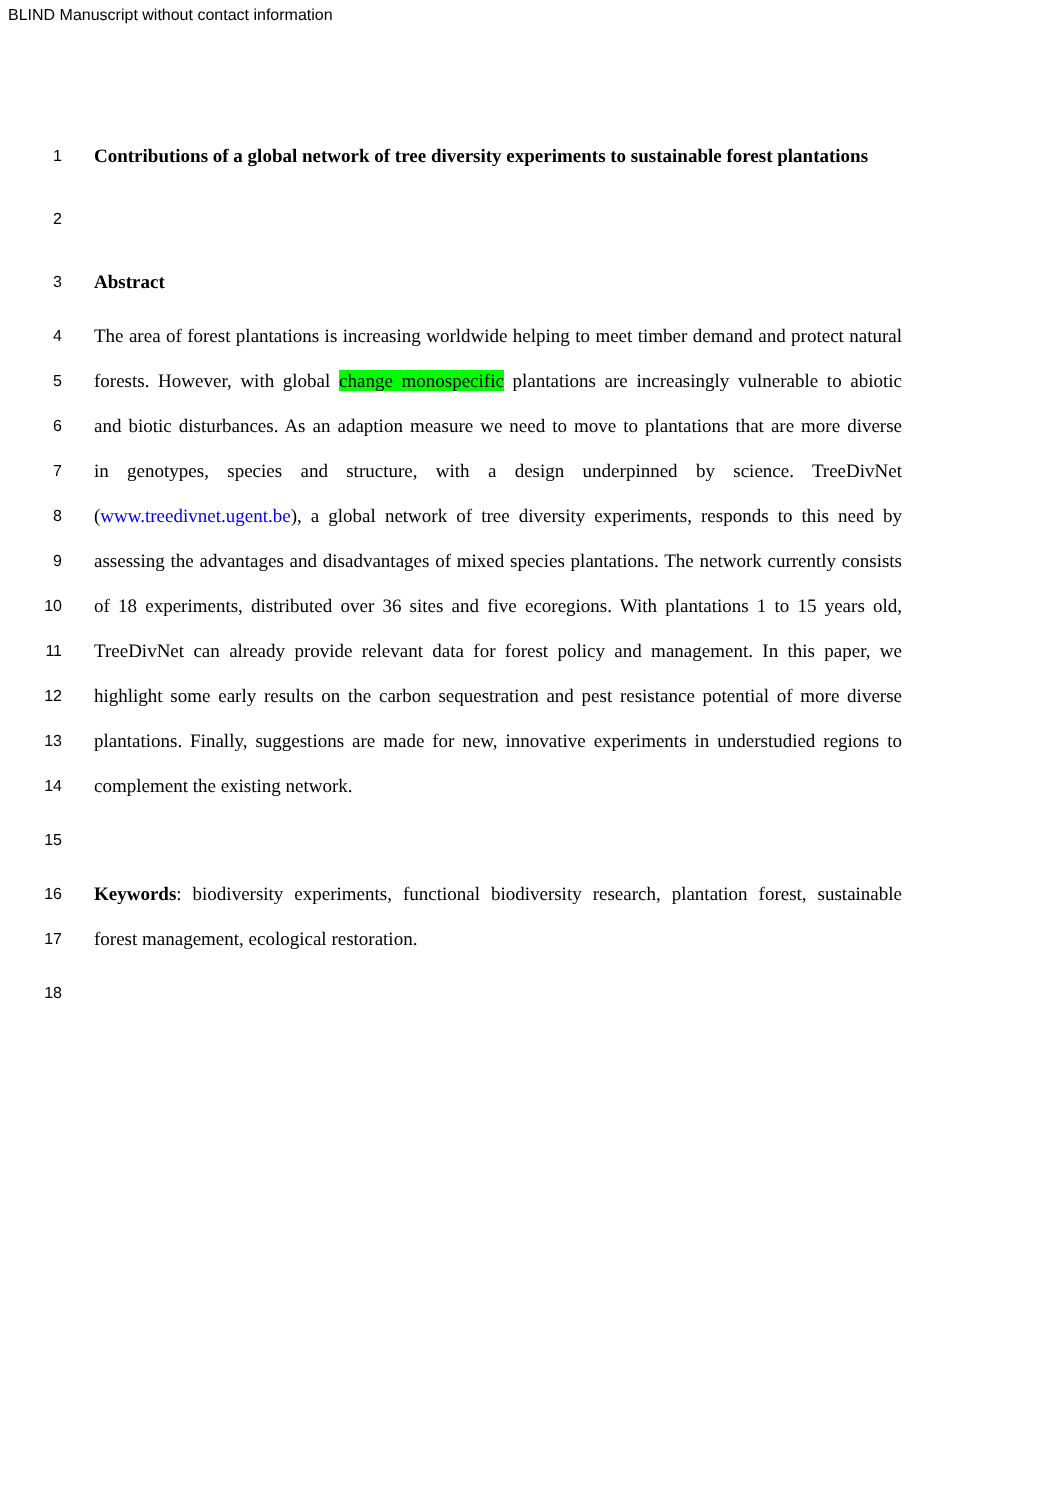BLIND Manuscript without contact information
1 Contributions of a global network of tree diversity experiments to sustainable forest plantations
2
3 Abstract
4 The area of forest plantations is increasing worldwide helping to meet timber demand and protect natural
5 forests. However, with global change monospecific plantations are increasingly vulnerable to abiotic
6 and biotic disturbances. As an adaption measure we need to move to plantations that are more diverse
7 in genotypes, species and structure, with a design underpinned by science. TreeDivNet
8 (www.treedivnet.ugent.be), a global network of tree diversity experiments, responds to this need by
9 assessing the advantages and disadvantages of mixed species plantations. The network currently consists
10 of 18 experiments, distributed over 36 sites and five ecoregions. With plantations 1 to 15 years old,
11 TreeDivNet can already provide relevant data for forest policy and management. In this paper, we
12 highlight some early results on the carbon sequestration and pest resistance potential of more diverse
13 plantations. Finally, suggestions are made for new, innovative experiments in understudied regions to
14 complement the existing network.
15
16 Keywords: biodiversity experiments, functional biodiversity research, plantation forest, sustainable
17 forest management, ecological restoration.
18